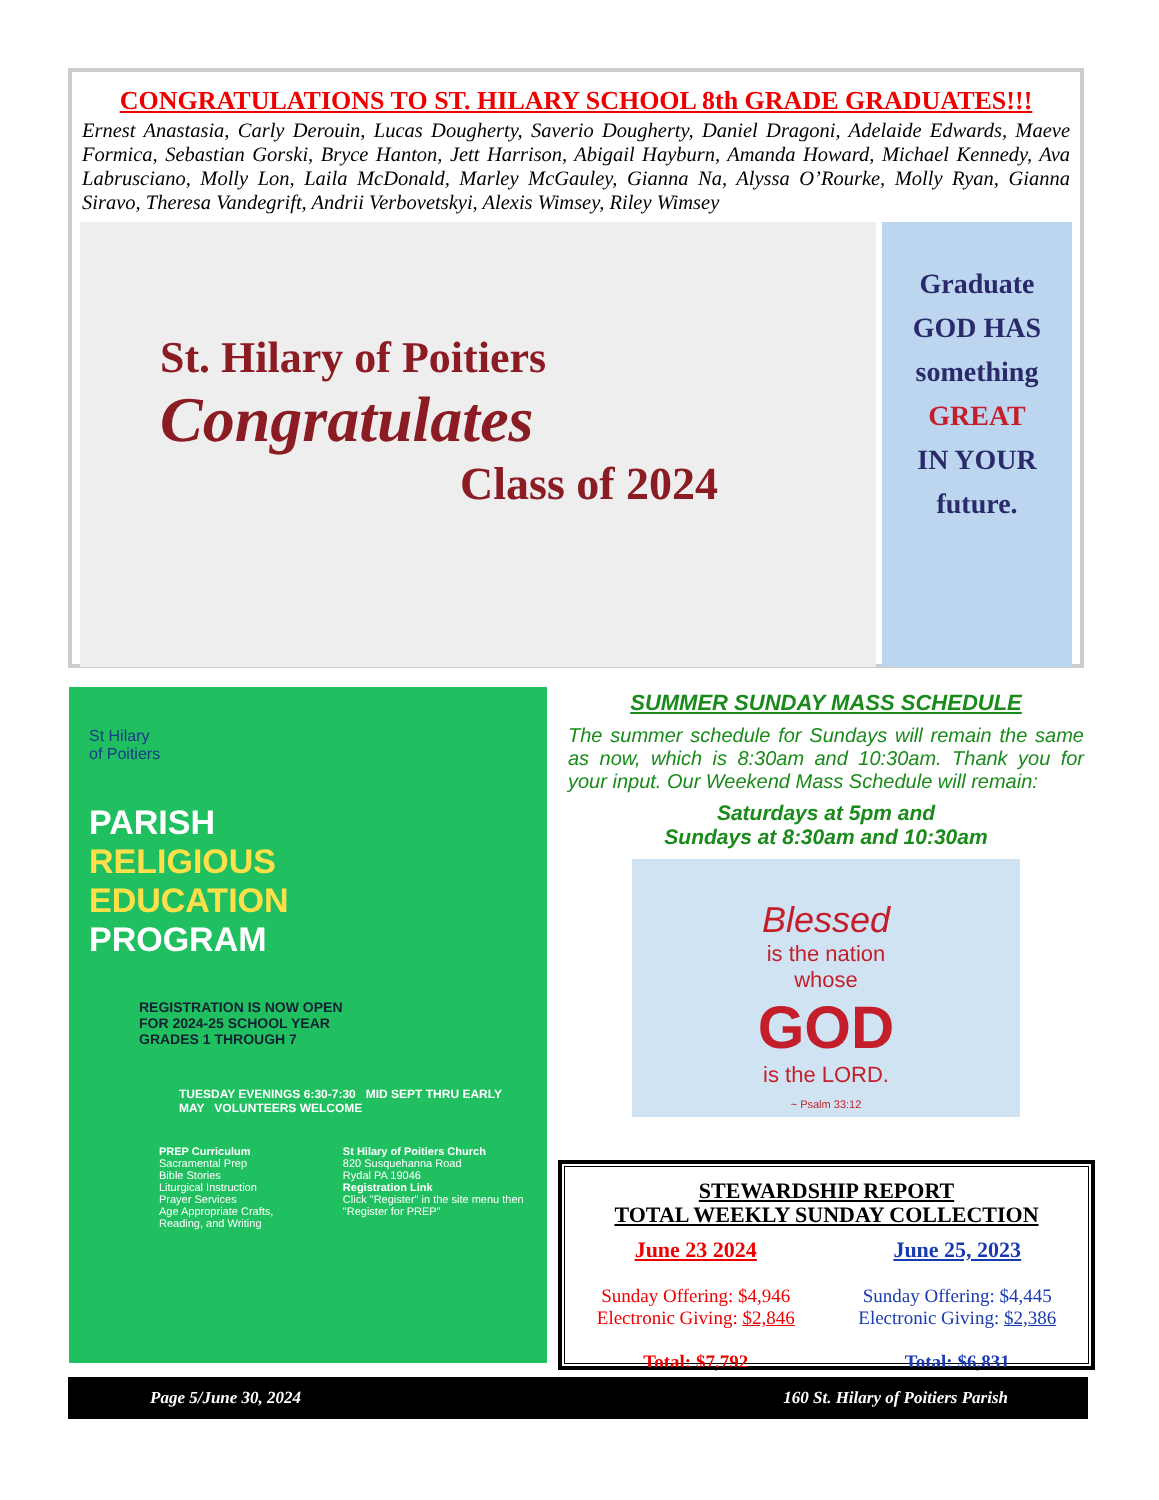CONGRATULATIONS TO ST. HILARY SCHOOL 8th GRADE GRADUATES!!!
Ernest Anastasia, Carly Derouin, Lucas Dougherty, Saverio Dougherty, Daniel Dragoni, Adelaide Edwards, Maeve Formica, Sebastian Gorski, Bryce Hanton, Jett Harrison, Abigail Hayburn, Amanda Howard, Michael Kennedy, Ava Labrusciano, Molly Lon, Laila McDonald, Marley McGauley, Gianna Na, Alyssa O’Rourke, Molly Ryan, Gianna Siravo, Theresa Vandegrift, Andrii Verbovetskyi, Alexis Wimsey, Riley Wimsey
St. Hilary of Poitiers
Congratulates
Class of 2024
Graduate
GOD HAS
something
GREAT
IN YOUR
future.
St Hilary
of Poitiers
PARISH
RELIGIOUS
EDUCATION
PROGRAM
REGISTRATION IS NOW OPEN
FOR 2024-25 SCHOOL YEAR
GRADES 1 THROUGH 7
TUESDAY EVENINGS 6:30-7:30 MID SEPT THRU EARLY MAY VOLUNTEERS WELCOME
PREP Curriculum
Sacramental Prep
Bible Stories
Liturgical Instruction
Prayer Services
Age Appropriate Crafts, Reading, and Writing
St Hilary of Poitiers Church
820 Susquehanna Road
Rydal PA 19046
Registration Link
Click "Register" in the site menu then "Register for PREP"
SUMMER SUNDAY MASS SCHEDULE
The summer schedule for Sundays will remain the same as now, which is 8:30am and 10:30am. Thank you for your input. Our Weekend Mass Schedule will remain:
Saturdays at 5pm and
Sundays at 8:30am and 10:30am
Blessed
is the nation
whose
GOD
is the LORD.
~ Psalm 33:12
STEWARDSHIP REPORT
TOTAL WEEKLY SUNDAY COLLECTION
June 23 2024
Sunday Offering: $4,946
Electronic Giving: $2,846
Total: $7,792
June 25, 2023
Sunday Offering: $4,445
Electronic Giving: $2,386
Total: $6,831
Page 5/June 30, 2024 160 St. Hilary of Poitiers Parish